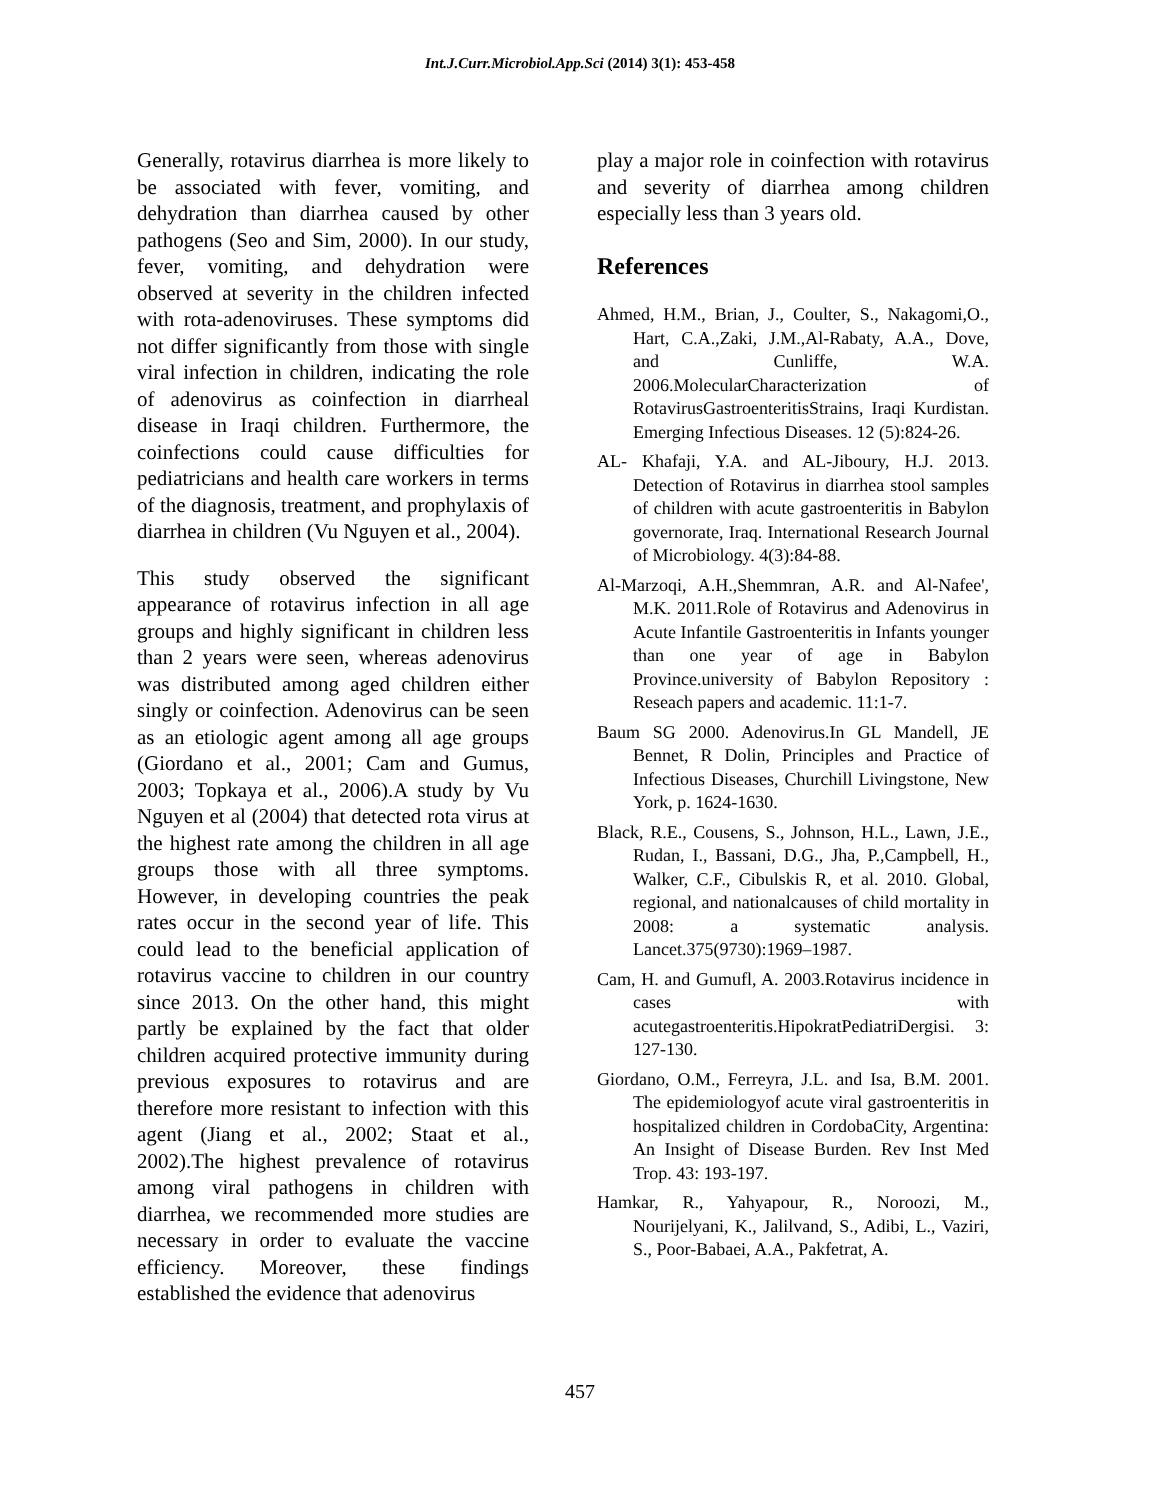Int.J.Curr.Microbiol.App.Sci (2014) 3(1): 453-458
Generally, rotavirus diarrhea is more likely to be associated with fever, vomiting, and dehydration than diarrhea caused by other pathogens (Seo and Sim, 2000). In our study, fever, vomiting, and dehydration were observed at severity in the children infected with rota-adenoviruses. These symptoms did not differ significantly from those with single viral infection in children, indicating the role of adenovirus as coinfection in diarrheal disease in Iraqi children. Furthermore, the coinfections could cause difficulties for pediatricians and health care workers in terms of the diagnosis, treatment, and prophylaxis of diarrhea in children (Vu Nguyen et al., 2004).
This study observed the significant appearance of rotavirus infection in all age groups and highly significant in children less than 2 years were seen, whereas adenovirus was distributed among aged children either singly or coinfection. Adenovirus can be seen as an etiologic agent among all age groups (Giordano et al., 2001; Cam and Gumus, 2003; Topkaya et al., 2006).A study by Vu Nguyen et al (2004) that detected rota virus at the highest rate among the children in all age groups those with all three symptoms. However, in developing countries the peak rates occur in the second year of life. This could lead to the beneficial application of rotavirus vaccine to children in our country since 2013. On the other hand, this might partly be explained by the fact that older children acquired protective immunity during previous exposures to rotavirus and are therefore more resistant to infection with this agent (Jiang et al., 2002; Staat et al., 2002).The highest prevalence of rotavirus among viral pathogens in children with diarrhea, we recommended more studies are necessary in order to evaluate the vaccine efficiency. Moreover, these findings established the evidence that adenovirus
play a major role in coinfection with rotavirus and severity of diarrhea among children especially less than 3 years old.
References
Ahmed, H.M., Brian, J., Coulter, S., Nakagomi,O., Hart, C.A.,Zaki, J.M.,Al-Rabaty, A.A., Dove, and Cunliffe, W.A. 2006.MolecularCharacterization of RotavirusGastroenteritisStrains, Iraqi Kurdistan. Emerging Infectious Diseases. 12 (5):824-26.
AL- Khafaji, Y.A. and AL-Jiboury, H.J. 2013. Detection of Rotavirus in diarrhea stool samples of children with acute gastroenteritis in Babylon governorate, Iraq. International Research Journal of Microbiology. 4(3):84-88.
Al-Marzoqi, A.H.,Shemmran, A.R. and Al-Nafee', M.K. 2011.Role of Rotavirus and Adenovirus in Acute Infantile Gastroenteritis in Infants younger than one year of age in Babylon Province.university of Babylon Repository : Reseach papers and academic. 11:1-7.
Baum SG 2000. Adenovirus.In GL Mandell, JE Bennet, R Dolin, Principles and Practice of Infectious Diseases, Churchill Livingstone, New York, p. 1624-1630.
Black, R.E., Cousens, S., Johnson, H.L., Lawn, J.E., Rudan, I., Bassani, D.G., Jha, P.,Campbell, H., Walker, C.F., Cibulskis R, et al. 2010. Global, regional, and nationalcauses of child mortality in 2008: a systematic analysis. Lancet.375(9730):1969–1987.
Cam, H. and Gumufl, A. 2003.Rotavirus incidence in cases with acutegastroenteritis.HipokratPediatriDergisi. 3: 127-130.
Giordano, O.M., Ferreyra, J.L. and Isa, B.M. 2001. The epidemiologyof acute viral gastroenteritis in hospitalized children in CordobaCity, Argentina: An Insight of Disease Burden. Rev Inst Med Trop. 43: 193-197.
Hamkar, R., Yahyapour, R., Noroozi, M., Nourijelyani, K., Jalilvand, S., Adibi, L., Vaziri, S., Poor-Babaei, A.A., Pakfetrat, A.
457